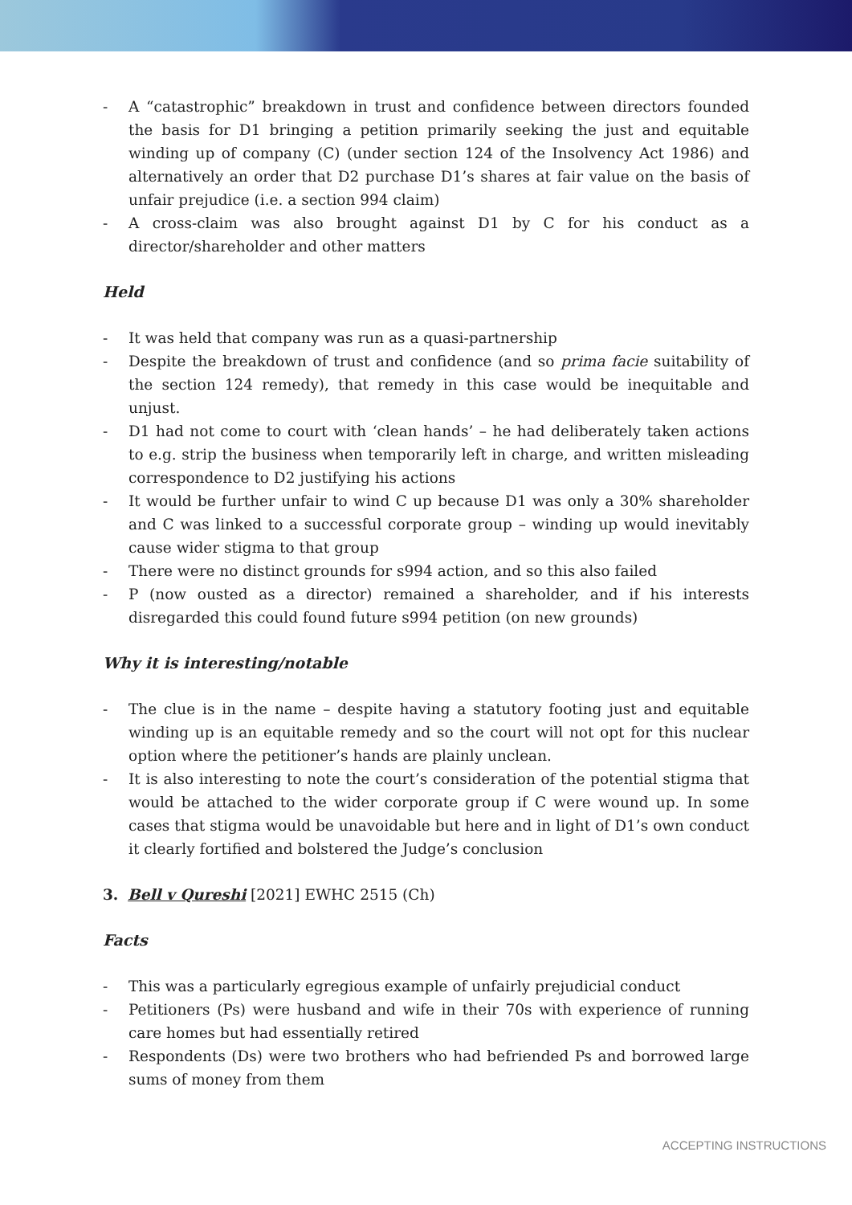- A “catastrophic” breakdown in trust and confidence between directors founded the basis for D1 bringing a petition primarily seeking the just and equitable winding up of company (C) (under section 124 of the Insolvency Act 1986) and alternatively an order that D2 purchase D1’s shares at fair value on the basis of unfair prejudice (i.e. a section 994 claim)
- A cross-claim was also brought against D1 by C for his conduct as a director/shareholder and other matters
Held
- It was held that company was run as a quasi-partnership
- Despite the breakdown of trust and confidence (and so prima facie suitability of the section 124 remedy), that remedy in this case would be inequitable and unjust.
- D1 had not come to court with ‘clean hands’ – he had deliberately taken actions to e.g. strip the business when temporarily left in charge, and written misleading correspondence to D2 justifying his actions
- It would be further unfair to wind C up because D1 was only a 30% shareholder and C was linked to a successful corporate group – winding up would inevitably cause wider stigma to that group
- There were no distinct grounds for s994 action, and so this also failed
- P (now ousted as a director) remained a shareholder, and if his interests disregarded this could found future s994 petition (on new grounds)
Why it is interesting/notable
- The clue is in the name – despite having a statutory footing just and equitable winding up is an equitable remedy and so the court will not opt for this nuclear option where the petitioner’s hands are plainly unclean.
- It is also interesting to note the court’s consideration of the potential stigma that would be attached to the wider corporate group if C were wound up. In some cases that stigma would be unavoidable but here and in light of D1’s own conduct it clearly fortified and bolstered the Judge’s conclusion
3. Bell v Qureshi [2021] EWHC 2515 (Ch)
Facts
- This was a particularly egregious example of unfairly prejudicial conduct
- Petitioners (Ps) were husband and wife in their 70s with experience of running care homes but had essentially retired
- Respondents (Ds) were two brothers who had befriended Ps and borrowed large sums of money from them
ACCEPTING INSTRUCTIONS